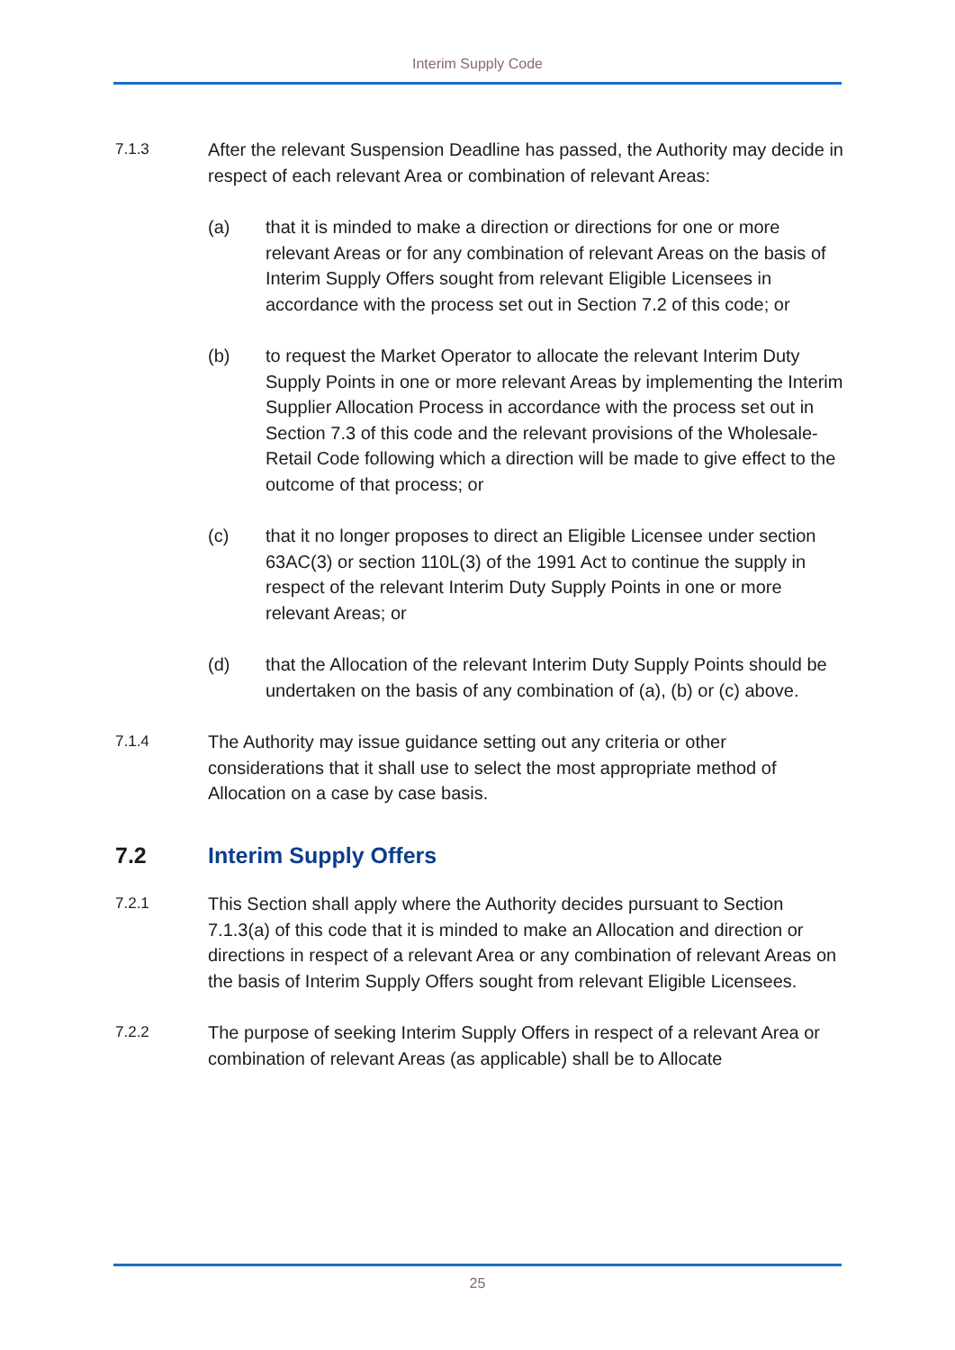Interim Supply Code
7.1.3
After the relevant Suspension Deadline has passed, the Authority may decide in respect of each relevant Area or combination of relevant Areas:
(a) that it is minded to make a direction or directions for one or more relevant Areas or for any combination of relevant Areas on the basis of Interim Supply Offers sought from relevant Eligible Licensees in accordance with the process set out in Section 7.2 of this code; or
(b) to request the Market Operator to allocate the relevant Interim Duty Supply Points in one or more relevant Areas by implementing the Interim Supplier Allocation Process in accordance with the process set out in Section 7.3 of this code and the relevant provisions of the Wholesale-Retail Code following which a direction will be made to give effect to the outcome of that process; or
(c) that it no longer proposes to direct an Eligible Licensee under section 63AC(3) or section 110L(3) of the 1991 Act to continue the supply in respect of the relevant Interim Duty Supply Points in one or more relevant Areas; or
(d) that the Allocation of the relevant Interim Duty Supply Points should be undertaken on the basis of any combination of (a), (b) or (c) above.
7.1.4
The Authority may issue guidance setting out any criteria or other considerations that it shall use to select the most appropriate method of Allocation on a case by case basis.
7.2 Interim Supply Offers
7.2.1
This Section shall apply where the Authority decides pursuant to Section 7.1.3(a) of this code that it is minded to make an Allocation and direction or directions in respect of a relevant Area or any combination of relevant Areas on the basis of Interim Supply Offers sought from relevant Eligible Licensees.
7.2.2
The purpose of seeking Interim Supply Offers in respect of a relevant Area or combination of relevant Areas (as applicable) shall be to Allocate
25